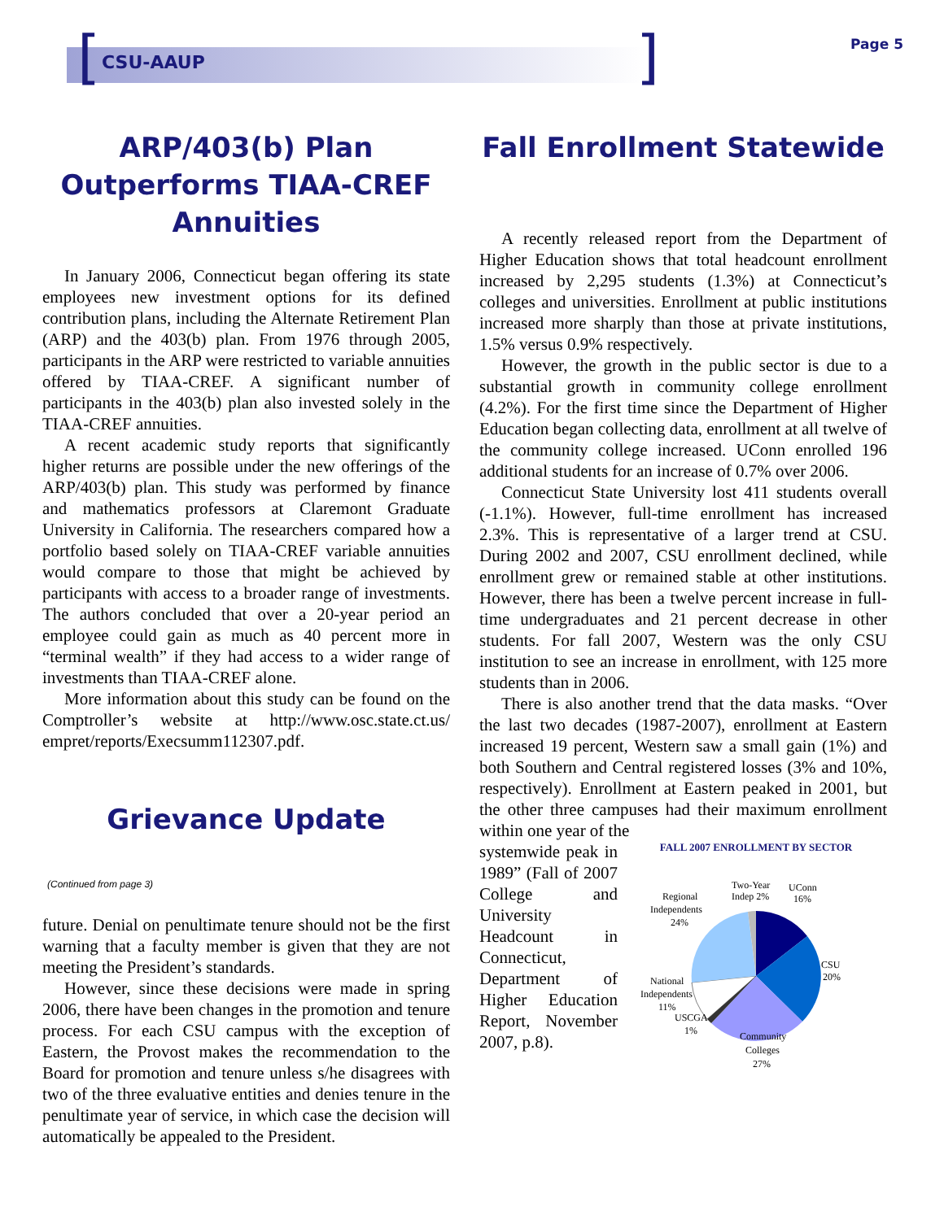[ ]
CSU-AAUP
Page 5
ARP/403(b) Plan Outperforms TIAA-CREF Annuities
In January 2006, Connecticut began offering its state employees new investment options for its defined contribution plans, including the Alternate Retirement Plan (ARP) and the 403(b) plan. From 1976 through 2005, participants in the ARP were restricted to variable annuities offered by TIAA-CREF. A significant number of participants in the 403(b) plan also invested solely in the TIAA-CREF annuities.
A recent academic study reports that significantly higher returns are possible under the new offerings of the ARP/403(b) plan. This study was performed by finance and mathematics professors at Claremont Graduate University in California. The researchers compared how a portfolio based solely on TIAA-CREF variable annuities would compare to those that might be achieved by participants with access to a broader range of investments. The authors concluded that over a 20-year period an employee could gain as much as 40 percent more in “terminal wealth” if they had access to a wider range of investments than TIAA-CREF alone.
More information about this study can be found on the Comptroller’s website at http://www.osc.state.ct.us/ empret/reports/Execsumm112307.pdf.
Grievance Update
(Continued from page 3)
future. Denial on penultimate tenure should not be the first warning that a faculty member is given that they are not meeting the President’s standards.
However, since these decisions were made in spring 2006, there have been changes in the promotion and tenure process. For each CSU campus with the exception of Eastern, the Provost makes the recommendation to the Board for promotion and tenure unless s/he disagrees with two of the three evaluative entities and denies tenure in the penultimate year of service, in which case the decision will automatically be appealed to the President.
Fall Enrollment Statewide
A recently released report from the Department of Higher Education shows that total headcount enrollment increased by 2,295 students (1.3%) at Connecticut’s colleges and universities. Enrollment at public institutions increased more sharply than those at private institutions, 1.5% versus 0.9% respectively.
However, the growth in the public sector is due to a substantial growth in community college enrollment (4.2%). For the first time since the Department of Higher Education began collecting data, enrollment at all twelve of the community college increased. UConn enrolled 196 additional students for an increase of 0.7% over 2006.
Connecticut State University lost 411 students overall (-1.1%). However, full-time enrollment has increased 2.3%. This is representative of a larger trend at CSU. During 2002 and 2007, CSU enrollment declined, while enrollment grew or remained stable at other institutions. However, there has been a twelve percent increase in full-time undergraduates and 21 percent decrease in other students. For fall 2007, Western was the only CSU institution to see an increase in enrollment, with 125 more students than in 2006.
There is also another trend that the data masks. “Over the last two decades (1987-2007), enrollment at Eastern increased 19 percent, Western saw a small gain (1%) and both Southern and Central registered losses (3% and 10%, respectively). Enrollment at Eastern peaked in 2001, but the other three campuses had their maximum enrollment within one year of the
systemwide peak in 1989” (Fall of 2007 College and University Headcount in Connecticut, Department of Higher Education Report, November 2007, p.8).
FALL 2007 ENROLLMENT BY SECTOR
Two-Year
Indep 2%
UConn
16%
Regional
Independents
24%
CSU
20%
National
Independents
11%
USCGA
1%
Community
Colleges
27%